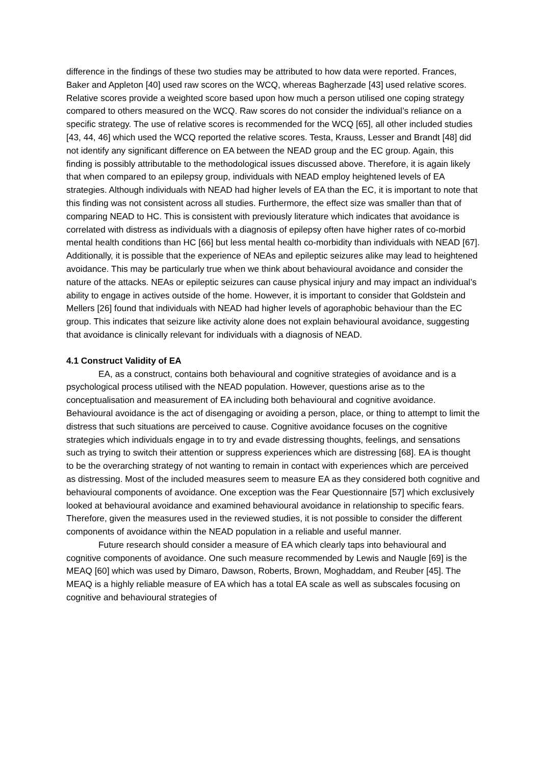difference in the findings of these two studies may be attributed to how data were reported. Frances, Baker and Appleton [40] used raw scores on the WCQ, whereas Bagherzade [43] used relative scores. Relative scores provide a weighted score based upon how much a person utilised one coping strategy compared to others measured on the WCQ. Raw scores do not consider the individual’s reliance on a specific strategy. The use of relative scores is recommended for the WCQ [65], all other included studies [43, 44, 46] which used the WCQ reported the relative scores. Testa, Krauss, Lesser and Brandt [48] did not identify any significant difference on EA between the NEAD group and the EC group. Again, this finding is possibly attributable to the methodological issues discussed above. Therefore, it is again likely that when compared to an epilepsy group, individuals with NEAD employ heightened levels of EA strategies. Although individuals with NEAD had higher levels of EA than the EC, it is important to note that this finding was not consistent across all studies. Furthermore, the effect size was smaller than that of comparing NEAD to HC. This is consistent with previously literature which indicates that avoidance is correlated with distress as individuals with a diagnosis of epilepsy often have higher rates of co-morbid mental health conditions than HC [66] but less mental health co-morbidity than individuals with NEAD [67]. Additionally, it is possible that the experience of NEAs and epileptic seizures alike may lead to heightened avoidance. This may be particularly true when we think about behavioural avoidance and consider the nature of the attacks. NEAs or epileptic seizures can cause physical injury and may impact an individual’s ability to engage in actives outside of the home. However, it is important to consider that Goldstein and Mellers [26] found that individuals with NEAD had higher levels of agoraphobic behaviour than the EC group. This indicates that seizure like activity alone does not explain behavioural avoidance, suggesting that avoidance is clinically relevant for individuals with a diagnosis of NEAD.
4.1 Construct Validity of EA
EA, as a construct, contains both behavioural and cognitive strategies of avoidance and is a psychological process utilised with the NEAD population. However, questions arise as to the conceptualisation and measurement of EA including both behavioural and cognitive avoidance. Behavioural avoidance is the act of disengaging or avoiding a person, place, or thing to attempt to limit the distress that such situations are perceived to cause. Cognitive avoidance focuses on the cognitive strategies which individuals engage in to try and evade distressing thoughts, feelings, and sensations such as trying to switch their attention or suppress experiences which are distressing [68]. EA is thought to be the overarching strategy of not wanting to remain in contact with experiences which are perceived as distressing. Most of the included measures seem to measure EA as they considered both cognitive and behavioural components of avoidance. One exception was the Fear Questionnaire [57] which exclusively looked at behavioural avoidance and examined behavioural avoidance in relationship to specific fears. Therefore, given the measures used in the reviewed studies, it is not possible to consider the different components of avoidance within the NEAD population in a reliable and useful manner.
Future research should consider a measure of EA which clearly taps into behavioural and cognitive components of avoidance. One such measure recommended by Lewis and Naugle [69] is the MEAQ [60] which was used by Dimaro, Dawson, Roberts, Brown, Moghaddam, and Reuber [45]. The MEAQ is a highly reliable measure of EA which has a total EA scale as well as subscales focusing on cognitive and behavioural strategies of